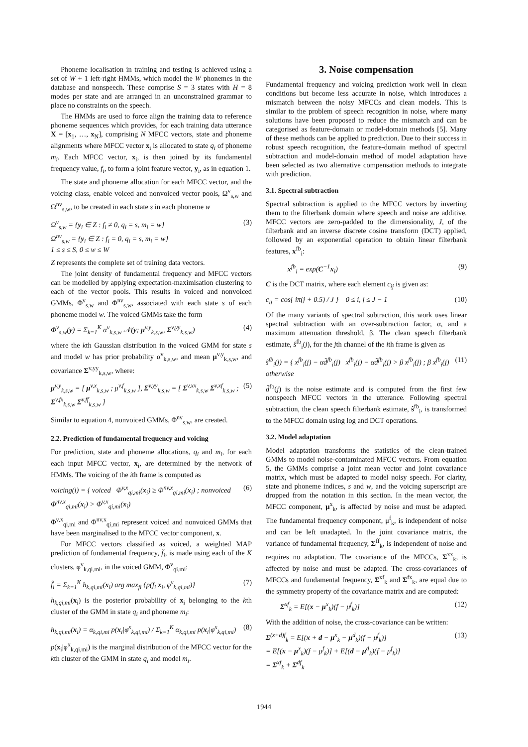Phoneme localisation in training and testing is achieved using a set of W + 1 left-right HMMs, which model the W phonemes in the database and nonspeech. These comprise S = 3 states with H = 8 modes per state and are arranged in an unconstrained grammar to place no constraints on the speech.
The HMMs are used to force align the training data to reference phoneme sequences which provides, for each training data utterance X = [x<sub>1</sub>, …, x<sub>N</sub>], comprising N MFCC vectors, state and phoneme alignments where MFCC vector x<sub>i</sub> is allocated to state q<sub>i</sub> of phoneme m<sub>i</sub>. Each MFCC vector, x<sub>i</sub>, is then joined by its fundamental frequency value, f<sub>i</sub>, to form a joint feature vector, y<sub>i</sub>, as in equation 1.
The state and phoneme allocation for each MFCC vector, and the voicing class, enable voiced and nonvoiced vector pools, Ω<sup>v</sup><sub>s,w</sub> and Ω<sup>nv</sup><sub>s,w</sub>, to be created in each state s in each phoneme w
Ω<sup>v</sup><sub>s,w</sub> = {y<sub>i</sub> ∈ Z : f<sub>i</sub> ≠ 0, q<sub>i</sub> = s, m<sub>i</sub> = w}
Ω<sup>nv</sup><sub>s,w</sub> = {y<sub>i</sub> ∈ Z : f<sub>i</sub> = 0, q<sub>i</sub> = s, m<sub>i</sub> = w}
1 ≤ s ≤ S, 0 ≤ w ≤ W (3)
Z represents the complete set of training data vectors.
The joint density of fundamental frequency and MFCC vectors can be modelled by applying expectation-maximisation clustering to each of the vector pools. This results in voiced and nonvoiced GMMs, Φ<sup>v</sup><sub>s,w</sub> and Φ<sup>nv</sup><sub>s,w</sub>, associated with each state s of each phoneme model w. The voiced GMMs take the form
Φ<sup>v</sup><sub>s,w</sub>(y) = Σ<sub>k=1</sub><sup>K</sup> α<sup>v</sup><sub>k,s,w</sub> 𝒩(y; μ<sup>v,y</sup><sub>k,s,w</sub>, Σ<sup>v,yy</sup><sub>k,s,w</sub>) (4)
where the kth Gaussian distribution in the voiced GMM for state s and model w has prior probability α<sup>v</sup><sub>k,s,w</sub>, and mean μ<sup>v,y</sup><sub>k,s,w</sub>, and covariance Σ<sup>v,yy</sup><sub>k,s,w</sub>, where:
μ<sup>v,y</sup><sub>k,s,w</sub> = [ μ<sup>v,x</sup><sub>k,s,w</sub> ; μ<sup>v,f</sup><sub>k,s,w</sub> ], Σ<sup>v,yy</sup><sub>k,s,w</sub> = [ Σ<sup>v,xx</sup><sub>k,s,w</sub> Σ<sup>v,xf</sup><sub>k,s,w</sub> ; Σ<sup>v,fx</sup><sub>k,s,w</sub> Σ<sup>v,ff</sup><sub>k,s,w</sub> ] (5)
Similar to equation 4, nonvoiced GMMs, Φ<sup>nv</sup><sub>s,w</sub>, are created.
2.2. Prediction of fundamental frequency and voicing
For prediction, state and phoneme allocations, q<sub>i</sub> and m<sub>i</sub>, for each each input MFCC vector, x<sub>i</sub>, are determined by the network of HMMs. The voicing of the ith frame is computed as
voicing(i) = { voiced Φ<sup>v,x</sup><sub>qi,mi</sub>(x<sub>i</sub>) ≥ Φ<sup>nv,x</sup><sub>qi,mi</sub>(x<sub>i</sub>) ; nonvoiced Φ<sup>nv,x</sup><sub>qi,mi</sub>(x<sub>i</sub>) > Φ<sup>v,x</sup><sub>qi,mi</sub>(x<sub>i</sub>) (6)
Φ<sup>v,x</sup><sub>qi,mi</sub> and Φ<sup>nv,x</sup><sub>qi,mi</sub> represent voiced and nonvoiced GMMs that have been marginalised to the MFCC vector component, x.
For MFCC vectors classified as voiced, a weighted MAP prediction of fundamental frequency, f̂<sub>i</sub>, is made using each of the K clusters, φ<sup>v</sup><sub>k,qi,mi</sub>, in the voiced GMM, Φ<sup>v</sup><sub>qi,mi</sub>:
f̂<sub>i</sub> = Σ<sub>k=1</sub><sup>K</sup> h<sub>k,qi,mi</sub>(x<sub>i</sub>) arg max<sub>fi</sub> {p(f<sub>i</sub>|x<sub>i</sub>, φ<sup>v</sup><sub>k,qi,mi</sub>)} (7)
h<sub>k,qi,mi</sub>(x<sub>i</sub>) is the posterior probability of x<sub>i</sub> belonging to the kth cluster of the GMM in state q<sub>i</sub> and phoneme m<sub>i</sub>:
h<sub>k,qi,mi</sub>(x<sub>i</sub>) = α<sub>k,qi,mi</sub> p(x<sub>i</sub>|φ<sup>x</sup><sub>k,qi,mi</sub>) / Σ<sub>k=1</sub><sup>K</sup> α<sub>k,qi,mi</sub> p(x<sub>i</sub>|φ<sup>x</sup><sub>k,qi,mi</sub>) (8)
p(x<sub>i</sub>|φ<sup>x</sup><sub>k,qi,mi</sub>) is the marginal distribution of the MFCC vector for the kth cluster of the GMM in state q<sub>i</sub> and model m<sub>i</sub>.
3. Noise compensation
Fundamental frequency and voicing prediction work well in clean conditions but become less accurate in noise, which introduces a mismatch between the noisy MFCCs and clean models. This is similar to the problem of speech recognition in noise, where many solutions have been proposed to reduce the mismatch and can be categorised as feature-domain or model-domain methods [5]. Many of these methods can be applied to prediction. Due to their success in robust speech recognition, the feature-domain method of spectral subtraction and model-domain method of model adaptation have been selected as two alternative compensation methods to integrate with prediction.
3.1. Spectral subtraction
Spectral subtraction is applied to the MFCC vectors by inverting them to the filterbank domain where speech and noise are additive. MFCC vectors are zero-padded to the dimensionality, J, of the filterbank and an inverse discrete cosine transform (DCT) applied, followed by an exponential operation to obtain linear filterbank features, x<sup>fb</sup><sub>i</sub>:
x<sup>fb</sup><sub>i</sub> = exp(C<sup>−1</sup>x<sub>i</sub>) (9)
C is the DCT matrix, where each element c<sub>ij</sub> is given as:
c<sub>ij</sub> = cos{ iπ(j + 0.5) / J } 0 ≤ i, j ≤ J − 1 (10)
Of the many variants of spectral subtraction, this work uses linear spectral subtraction with an over-subtraction factor, α, and a maximum attenuation threshold, β. The clean speech filterbank estimate, ŝ<sup>fb</sup><sub>i</sub>(j), for the jth channel of the ith frame is given as
ŝ<sup>fb</sup><sub>i</sub>(j) = { x<sup>fb</sup><sub>i</sub>(j) − αd̂<sup>fb</sup><sub>i</sub>(j) x<sup>fb</sup><sub>i</sub>(j) − αd̂<sup>fb</sup><sub>i</sub>(j) > β x<sup>fb</sup><sub>i</sub>(j) ; β x<sup>fb</sup><sub>i</sub>(j) otherwise (11)
d̂<sup>fb</sup>(j) is the noise estimate and is computed from the first few nonspeech MFCC vectors in the utterance. Following spectral subtraction, the clean speech filterbank estimate, ŝ<sup>fb</sup><sub>i</sub>, is transformed to the MFCC domain using log and DCT operations.
3.2. Model adaptation
Model adaptation transforms the statistics of the clean-trained GMMs to model noise-contaminated MFCC vectors. From equation 5, the GMMs comprise a joint mean vector and joint covariance matrix, which must be adapted to model noisy speech. For clarity, state and phoneme indices, s and w, and the voicing superscript are dropped from the notation in this section. In the mean vector, the MFCC component, μ<sup>x</sup><sub>k</sub>, is affected by noise and must be adapted. The fundamental frequency component, μ<sup>f</sup><sub>k</sub>, is independent of noise and can be left unadapted. In the joint covariance matrix, the variance of fundamental frequency, Σ<sup>ff</sup><sub>k</sub>, is independent of noise and requires no adaptation. The covariance of the MFCCs, Σ<sup>xx</sup><sub>k</sub>, is affected by noise and must be adapted. The cross-covariances of MFCCs and fundamental frequency, Σ<sup>xf</sup><sub>k</sub> and Σ<sup>fx</sup><sub>k</sub>, are equal due to the symmetry property of the covariance matrix and are computed:
Σ<sup>xf</sup><sub>k</sub> = E[(x − μ<sup>x</sup><sub>k</sub>)(f − μ<sup>f</sup><sub>k</sub>)] (12)
With the addition of noise, the cross-covariance can be written:
Σ<sup>(x+d)f</sup><sub>k</sub> = E[(x + d − μ<sup>x</sup><sub>k</sub> − μ<sup>d</sup><sub>k</sub>)(f − μ<sup>f</sup><sub>k</sub>)]
= E[(x − μ<sup>x</sup><sub>k</sub>)(f − μ<sup>f</sup><sub>k</sub>)] + E[(d − μ<sup>d</sup><sub>k</sub>)(f − μ<sup>f</sup><sub>k</sub>)]
= Σ<sup>xf</sup><sub>k</sub> + Σ<sup>df</sup><sub>k</sub> (13)
1944